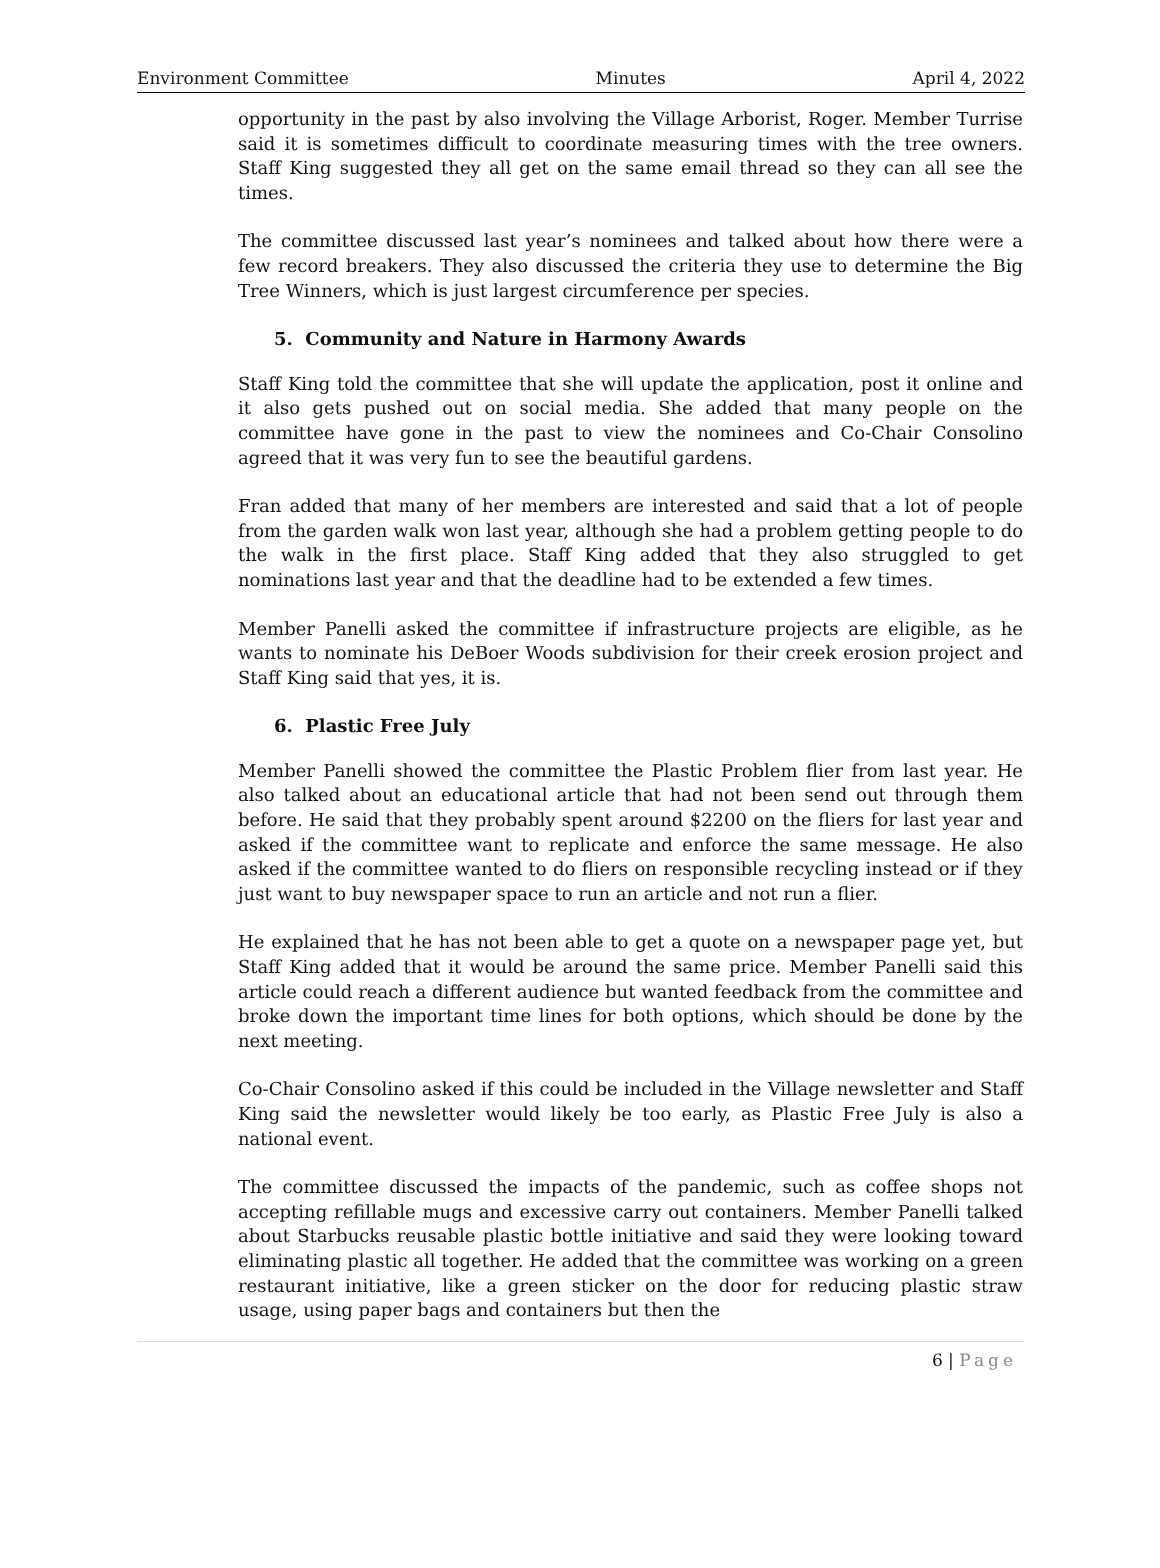Environment Committee Minutes April 4, 2022
opportunity in the past by also involving the Village Arborist, Roger. Member Turrise said it is sometimes difficult to coordinate measuring times with the tree owners. Staff King suggested they all get on the same email thread so they can all see the times.
The committee discussed last year’s nominees and talked about how there were a few record breakers. They also discussed the criteria they use to determine the Big Tree Winners, which is just largest circumference per species.
5. Community and Nature in Harmony Awards
Staff King told the committee that she will update the application, post it online and it also gets pushed out on social media. She added that many people on the committee have gone in the past to view the nominees and Co-Chair Consolino agreed that it was very fun to see the beautiful gardens.
Fran added that many of her members are interested and said that a lot of people from the garden walk won last year, although she had a problem getting people to do the walk in the first place. Staff King added that they also struggled to get nominations last year and that the deadline had to be extended a few times.
Member Panelli asked the committee if infrastructure projects are eligible, as he wants to nominate his DeBoer Woods subdivision for their creek erosion project and Staff King said that yes, it is.
6. Plastic Free July
Member Panelli showed the committee the Plastic Problem flier from last year. He also talked about an educational article that had not been send out through them before. He said that they probably spent around $2200 on the fliers for last year and asked if the committee want to replicate and enforce the same message. He also asked if the committee wanted to do fliers on responsible recycling instead or if they just want to buy newspaper space to run an article and not run a flier.
He explained that he has not been able to get a quote on a newspaper page yet, but Staff King added that it would be around the same price. Member Panelli said this article could reach a different audience but wanted feedback from the committee and broke down the important time lines for both options, which should be done by the next meeting.
Co-Chair Consolino asked if this could be included in the Village newsletter and Staff King said the newsletter would likely be too early, as Plastic Free July is also a national event.
The committee discussed the impacts of the pandemic, such as coffee shops not accepting refillable mugs and excessive carry out containers. Member Panelli talked about Starbucks reusable plastic bottle initiative and said they were looking toward eliminating plastic all together. He added that the committee was working on a green restaurant initiative, like a green sticker on the door for reducing plastic straw usage, using paper bags and containers but then the
6 | Page